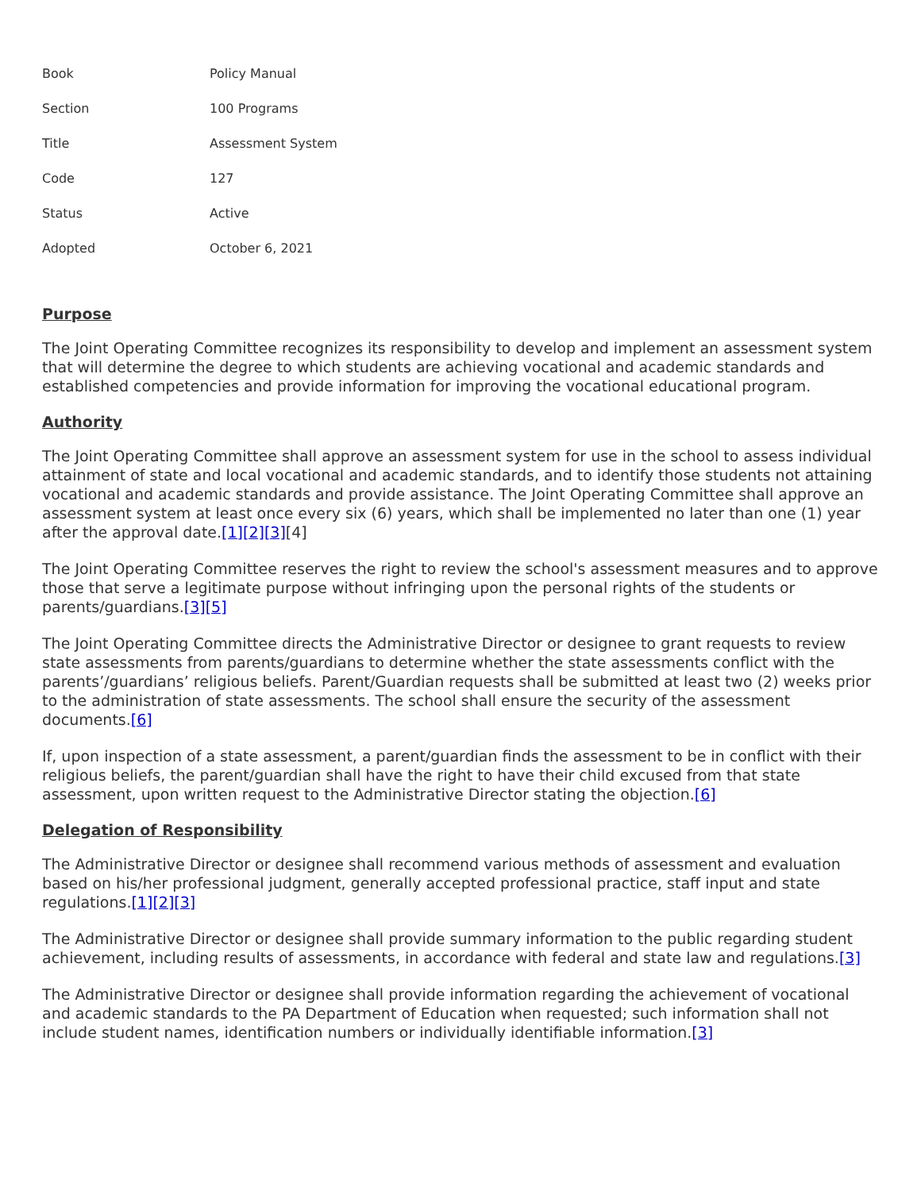| Book | Policy Manual |
| Section | 100 Programs |
| Title | Assessment System |
| Code | 127 |
| Status | Active |
| Adopted | October 6, 2021 |
Purpose
The Joint Operating Committee recognizes its responsibility to develop and implement an assessment system that will determine the degree to which students are achieving vocational and academic standards and established competencies and provide information for improving the vocational educational program.
Authority
The Joint Operating Committee shall approve an assessment system for use in the school to assess individual attainment of state and local vocational and academic standards, and to identify those students not attaining vocational and academic standards and provide assistance. The Joint Operating Committee shall approve an assessment system at least once every six (6) years, which shall be implemented no later than one (1) year after the approval date.[1][2][3][4]
The Joint Operating Committee reserves the right to review the school's assessment measures and to approve those that serve a legitimate purpose without infringing upon the personal rights of the students or parents/guardians.[3][5]
The Joint Operating Committee directs the Administrative Director or designee to grant requests to review state assessments from parents/guardians to determine whether the state assessments conflict with the parents’/guardians’ religious beliefs. Parent/Guardian requests shall be submitted at least two (2) weeks prior to the administration of state assessments. The school shall ensure the security of the assessment documents.[6]
If, upon inspection of a state assessment, a parent/guardian finds the assessment to be in conflict with their religious beliefs, the parent/guardian shall have the right to have their child excused from that state assessment, upon written request to the Administrative Director stating the objection.[6]
Delegation of Responsibility
The Administrative Director or designee shall recommend various methods of assessment and evaluation based on his/her professional judgment, generally accepted professional practice, staff input and state regulations.[1][2][3]
The Administrative Director or designee shall provide summary information to the public regarding student achievement, including results of assessments, in accordance with federal and state law and regulations.[3]
The Administrative Director or designee shall provide information regarding the achievement of vocational and academic standards to the PA Department of Education when requested; such information shall not include student names, identification numbers or individually identifiable information.[3]